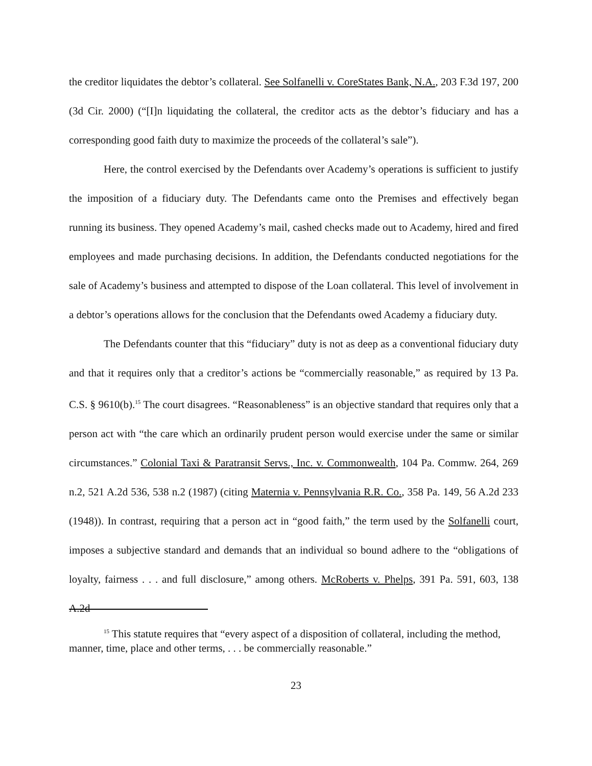the creditor liquidates the debtor’s collateral. See Solfanelli v. CoreStates Bank, N.A., 203 F.3d 197, 200 (3d Cir. 2000) (“[I]n liquidating the collateral, the creditor acts as the debtor’s fiduciary and has a corresponding good faith duty to maximize the proceeds of the collateral’s sale”).
Here, the control exercised by the Defendants over Academy’s operations is sufficient to justify the imposition of a fiduciary duty. The Defendants came onto the Premises and effectively began running its business. They opened Academy’s mail, cashed checks made out to Academy, hired and fired employees and made purchasing decisions. In addition, the Defendants conducted negotiations for the sale of Academy’s business and attempted to dispose of the Loan collateral. This level of involvement in a debtor’s operations allows for the conclusion that the Defendants owed Academy a fiduciary duty.
The Defendants counter that this “fiduciary” duty is not as deep as a conventional fiduciary duty and that it requires only that a creditor’s actions be “commercially reasonable,” as required by 13 Pa. C.S. § 9610(b).<sup>15</sup> The court disagrees. “Reasonableness” is an objective standard that requires only that a person act with “the care which an ordinarily prudent person would exercise under the same or similar circumstances.” Colonial Taxi & Paratransit Servs., Inc. v. Commonwealth, 104 Pa. Commw. 264, 269 n.2, 521 A.2d 536, 538 n.2 (1987) (citing Maternia v. Pennsylvania R.R. Co., 358 Pa. 149, 56 A.2d 233 (1948)). In contrast, requiring that a person act in “good faith,” the term used by the Solfanelli court, imposes a subjective standard and demands that an individual so bound adhere to the “obligations of loyalty, fairness . . . and full disclosure,” among others. McRoberts v. Phelps, 391 Pa. 591, 603, 138 A.2d
<sup>15</sup> This statute requires that “every aspect of a disposition of collateral, including the method, manner, time, place and other terms, . . . be commercially reasonable.”
23